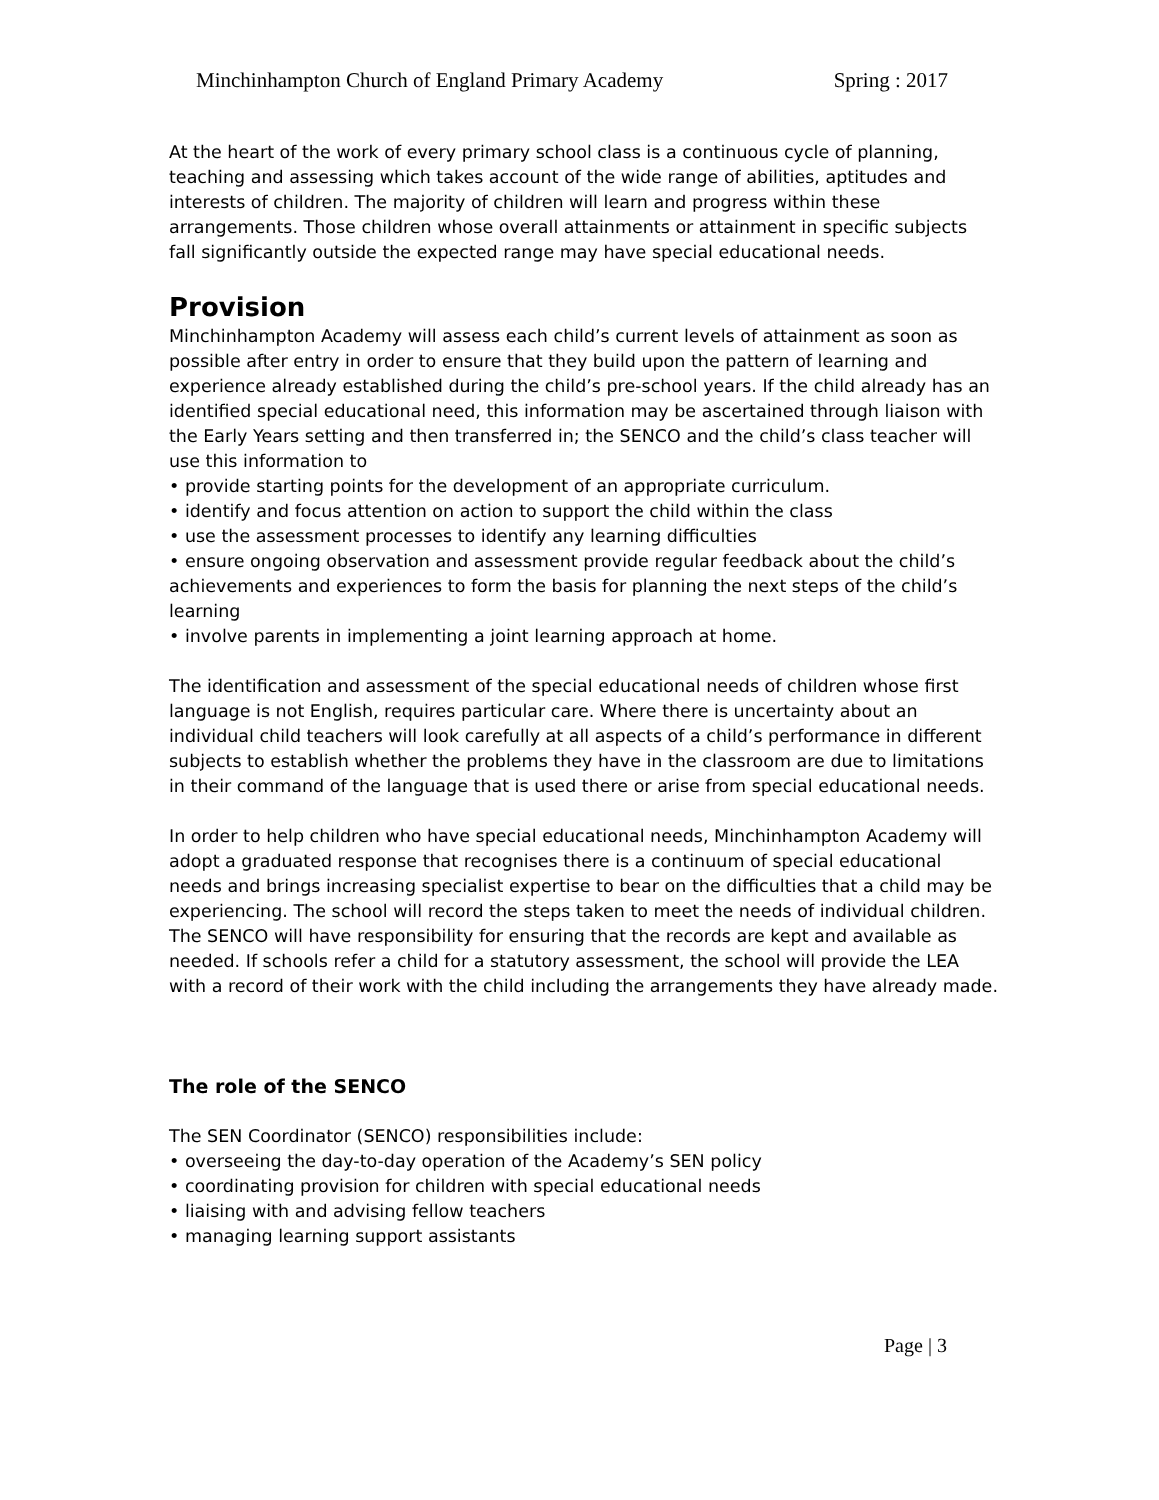Minchinhampton Church of England Primary Academy Spring : 2017
At the heart of the work of every primary school class is a continuous cycle of planning, teaching and assessing which takes account of the wide range of abilities, aptitudes and interests of children. The majority of children will learn and progress within these arrangements. Those children whose overall attainments or attainment in specific subjects fall significantly outside the expected range may have special educational needs.
Provision
Minchinhampton Academy will assess each child’s current levels of attainment as soon as possible after entry in order to ensure that they build upon the pattern of learning and experience already established during the child’s pre-school years. If the child already has an identified special educational need, this information may be ascertained through liaison with the Early Years setting and then transferred in; the SENCO and the child’s class teacher will use this information to
• provide starting points for the development of an appropriate curriculum.
• identify and focus attention on action to support the child within the class
• use the assessment processes to identify any learning difficulties
• ensure ongoing observation and assessment provide regular feedback about the child’s achievements and experiences to form the basis for planning the next steps of the child’s learning
• involve parents in implementing a joint learning approach at home.
The identification and assessment of the special educational needs of children whose first language is not English, requires particular care. Where there is uncertainty about an individual child teachers will look carefully at all aspects of a child’s performance in different subjects to establish whether the problems they have in the classroom are due to limitations in their command of the language that is used there or arise from special educational needs.
In order to help children who have special educational needs, Minchinhampton Academy will adopt a graduated response that recognises there is a continuum of special educational needs and brings increasing specialist expertise to bear on the difficulties that a child may be experiencing. The school will record the steps taken to meet the needs of individual children. The SENCO will have responsibility for ensuring that the records are kept and available as needed. If schools refer a child for a statutory assessment, the school will provide the LEA with a record of their work with the child including the arrangements they have already made.
The role of the SENCO
The SEN Coordinator (SENCO) responsibilities include:
• overseeing the day-to-day operation of the Academy’s SEN policy
• coordinating provision for children with special educational needs
• liaising with and advising fellow teachers
• managing learning support assistants
Page | 3